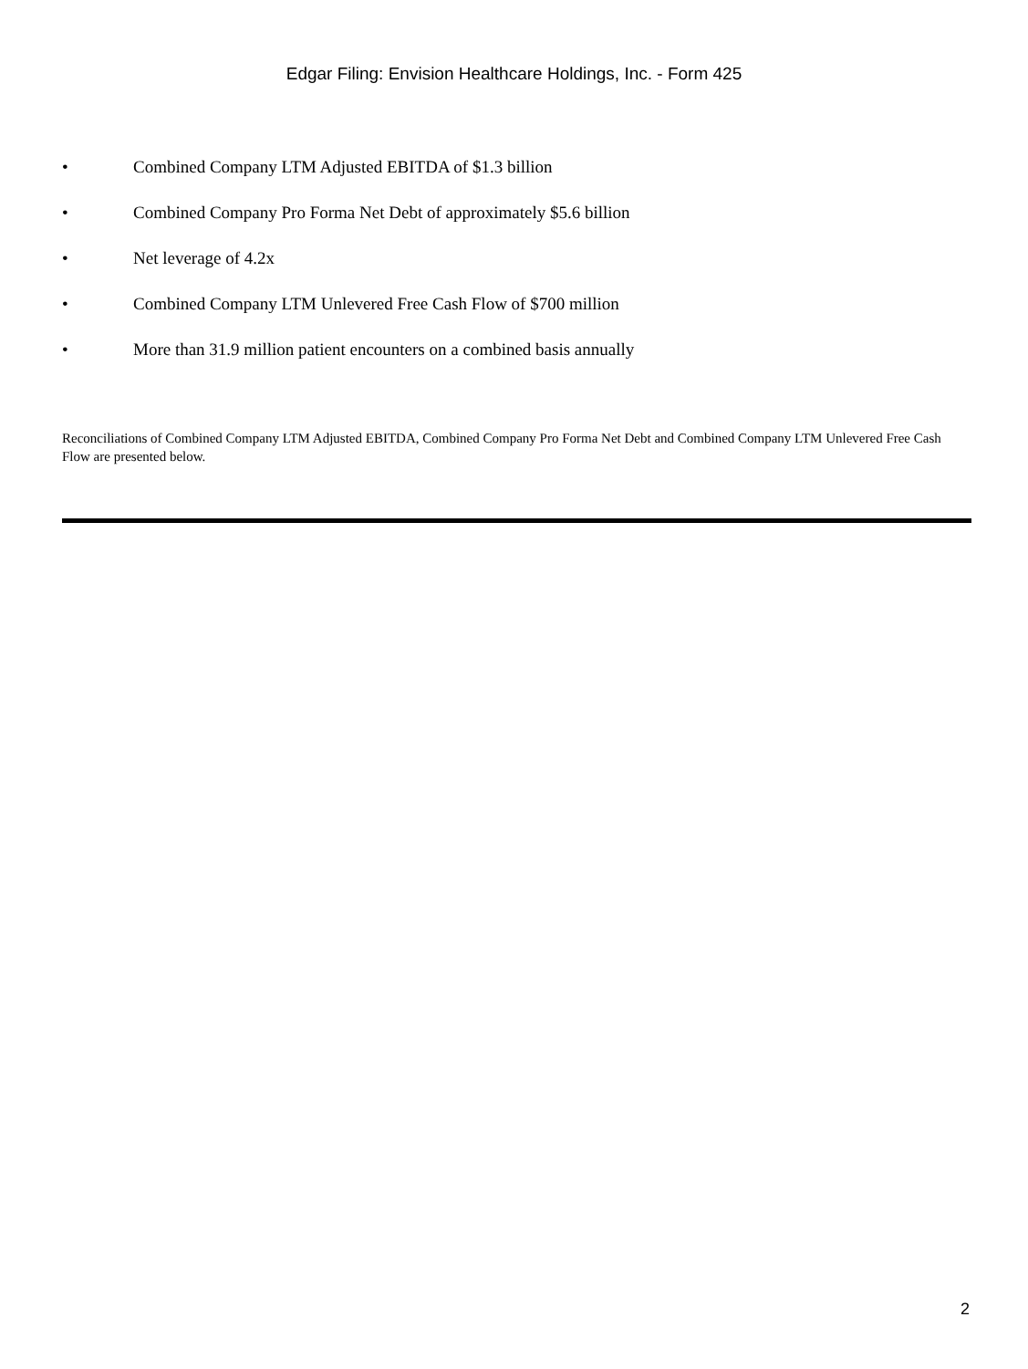Edgar Filing: Envision Healthcare Holdings, Inc. - Form 425
• Combined Company LTM Adjusted EBITDA of $1.3 billion
• Combined Company Pro Forma Net Debt of approximately $5.6 billion
• Net leverage of 4.2x
• Combined Company LTM Unlevered Free Cash Flow of $700 million
• More than 31.9 million patient encounters on a combined basis annually
Reconciliations of Combined Company LTM Adjusted EBITDA, Combined Company Pro Forma Net Debt and Combined Company LTM Unlevered Free Cash Flow are presented below.
2